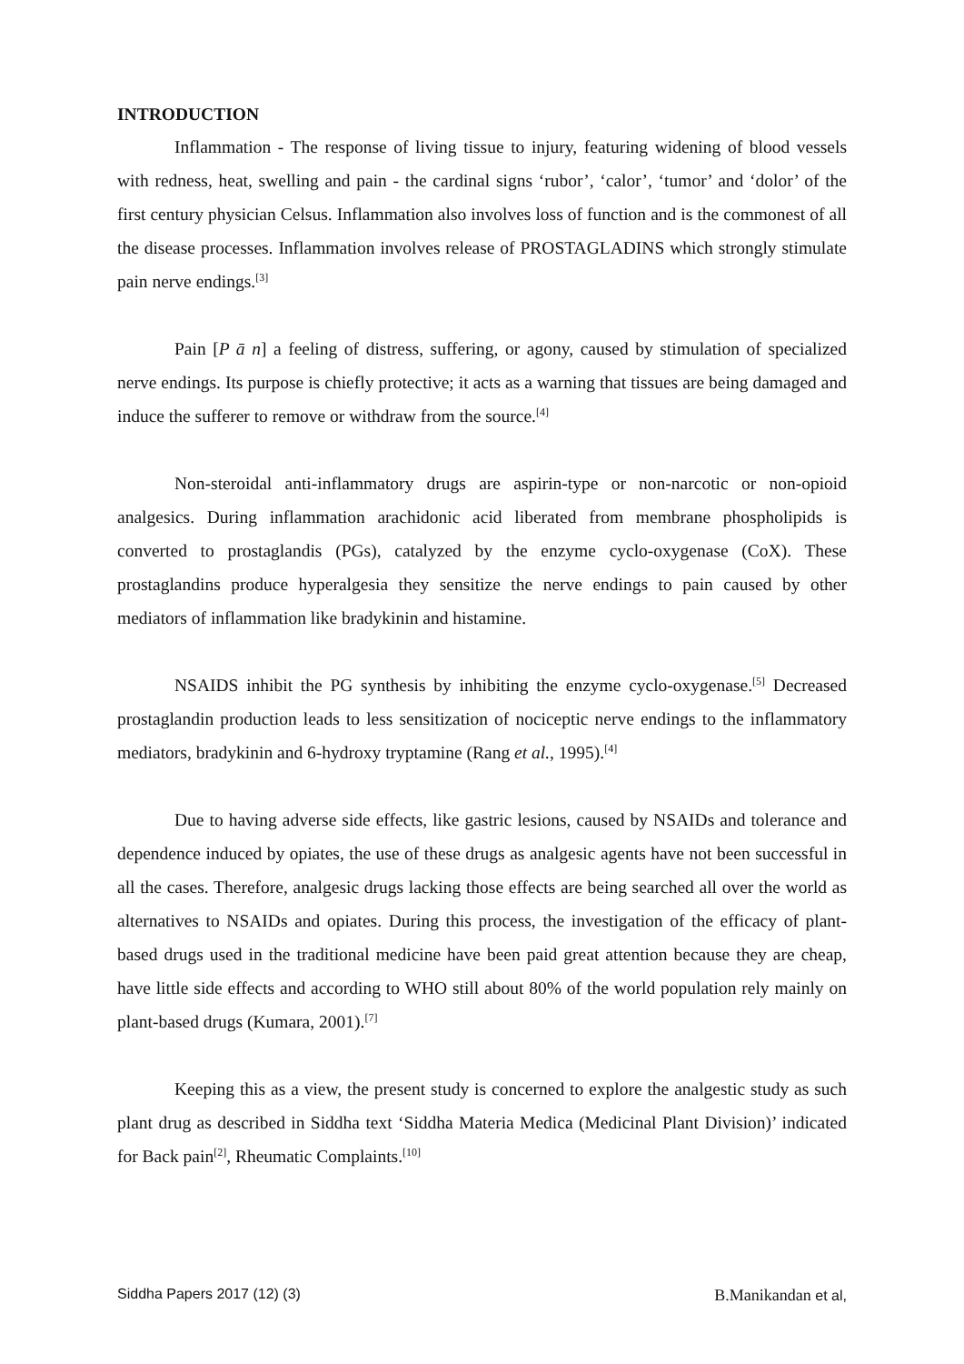INTRODUCTION
Inflammation - The response of living tissue to injury, featuring widening of blood vessels with redness, heat, swelling and pain - the cardinal signs ‘rubor’, ‘calor’, ‘tumor’ and ‘dolor’ of the first century physician Celsus. Inflammation also involves loss of function and is the commonest of all the disease processes. Inflammation involves release of PROSTAGLADINS which strongly stimulate pain nerve endings.<sup>[3]</sup>
Pain [P ā n] a feeling of distress, suffering, or agony, caused by stimulation of specialized nerve endings. Its purpose is chiefly protective; it acts as a warning that tissues are being damaged and induce the sufferer to remove or withdraw from the source.<sup>[4]</sup>
Non-steroidal anti-inflammatory drugs are aspirin-type or non-narcotic or non-opioid analgesics. During inflammation arachidonic acid liberated from membrane phospholipids is converted to prostaglandis (PGs), catalyzed by the enzyme cyclo-oxygenase (CoX). These prostaglandins produce hyperalgesia they sensitize the nerve endings to pain caused by other mediators of inflammation like bradykinin and histamine.
NSAIDS inhibit the PG synthesis by inhibiting the enzyme cyclo-oxygenase.<sup>[5]</sup> Decreased prostaglandin production leads to less sensitization of nociceptic nerve endings to the inflammatory mediators, bradykinin and 6-hydroxy tryptamine (Rang et al., 1995).<sup>[4]</sup>
Due to having adverse side effects, like gastric lesions, caused by NSAIDs and tolerance and dependence induced by opiates, the use of these drugs as analgesic agents have not been successful in all the cases. Therefore, analgesic drugs lacking those effects are being searched all over the world as alternatives to NSAIDs and opiates. During this process, the investigation of the efficacy of plant-based drugs used in the traditional medicine have been paid great attention because they are cheap, have little side effects and according to WHO still about 80% of the world population rely mainly on plant-based drugs (Kumara, 2001).<sup>[7]</sup>
Keeping this as a view, the present study is concerned to explore the analgestic study as such plant drug as described in Siddha text ‘Siddha Materia Medica (Medicinal Plant Division)’ indicated for Back pain<sup>[2]</sup>, Rheumatic Complaints.<sup>[10]</sup>
Siddha Papers 2017 (12) (3) B.Manikandan et al,